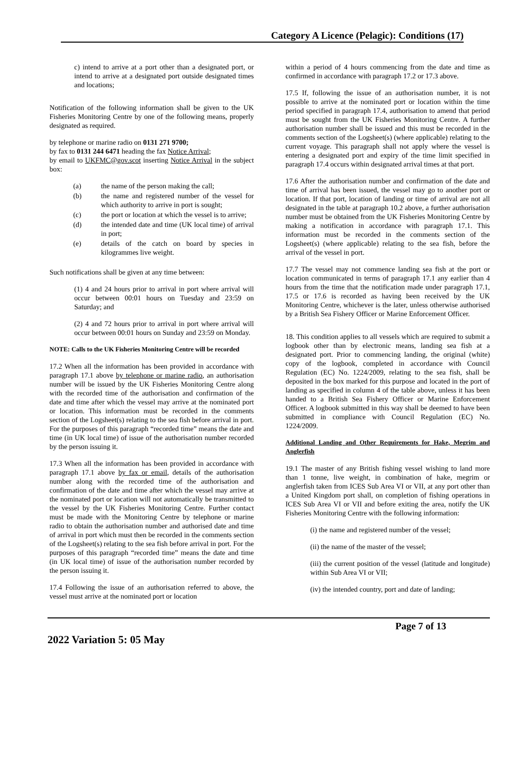Category A Licence (Pelagic): Conditions (17)
c) intend to arrive at a port other than a designated port, or intend to arrive at a designated port outside designated times and locations;
Notification of the following information shall be given to the UK Fisheries Monitoring Centre by one of the following means, properly designated as required.
by telephone or marine radio on 0131 271 9700;
by fax to 0131 244 6471 heading the fax Notice Arrival;
by email to UKFMC@gov.scot inserting Notice Arrival in the subject box:
(a) the name of the person making the call;
(b) the name and registered number of the vessel for which authority to arrive in port is sought;
(c) the port or location at which the vessel is to arrive;
(d) the intended date and time (UK local time) of arrival in port;
(e) details of the catch on board by species in kilogrammes live weight.
Such notifications shall be given at any time between:
(1) 4 and 24 hours prior to arrival in port where arrival will occur between 00:01 hours on Tuesday and 23:59 on Saturday; and
(2) 4 and 72 hours prior to arrival in port where arrival will occur between 00:01 hours on Sunday and 23:59 on Monday.
NOTE: Calls to the UK Fisheries Monitoring Centre will be recorded
17.2 When all the information has been provided in accordance with paragraph 17.1 above by telephone or marine radio, an authorisation number will be issued by the UK Fisheries Monitoring Centre along with the recorded time of the authorisation and confirmation of the date and time after which the vessel may arrive at the nominated port or location. This information must be recorded in the comments section of the Logsheet(s) relating to the sea fish before arrival in port. For the purposes of this paragraph “recorded time” means the date and time (in UK local time) of issue of the authorisation number recorded by the person issuing it.
17.3 When all the information has been provided in accordance with paragraph 17.1 above by fax or email, details of the authorisation number along with the recorded time of the authorisation and confirmation of the date and time after which the vessel may arrive at the nominated port or location will not automatically be transmitted to the vessel by the UK Fisheries Monitoring Centre. Further contact must be made with the Monitoring Centre by telephone or marine radio to obtain the authorisation number and authorised date and time of arrival in port which must then be recorded in the comments section of the Logsheet(s) relating to the sea fish before arrival in port. For the purposes of this paragraph “recorded time” means the date and time (in UK local time) of issue of the authorisation number recorded by the person issuing it.
17.4 Following the issue of an authorisation referred to above, the vessel must arrive at the nominated port or location
within a period of 4 hours commencing from the date and time as confirmed in accordance with paragraph 17.2 or 17.3 above.
17.5 If, following the issue of an authorisation number, it is not possible to arrive at the nominated port or location within the time period specified in paragraph 17.4, authorisation to amend that period must be sought from the UK Fisheries Monitoring Centre. A further authorisation number shall be issued and this must be recorded in the comments section of the Logsheet(s) (where applicable) relating to the current voyage. This paragraph shall not apply where the vessel is entering a designated port and expiry of the time limit specified in paragraph 17.4 occurs within designated arrival times at that port.
17.6 After the authorisation number and confirmation of the date and time of arrival has been issued, the vessel may go to another port or location. If that port, location of landing or time of arrival are not all designated in the table at paragraph 10.2 above, a further authorisation number must be obtained from the UK Fisheries Monitoring Centre by making a notification in accordance with paragraph 17.1. This information must be recorded in the comments section of the Logsheet(s) (where applicable) relating to the sea fish, before the arrival of the vessel in port.
17.7 The vessel may not commence landing sea fish at the port or location communicated in terms of paragraph 17.1 any earlier than 4 hours from the time that the notification made under paragraph 17.1, 17.5 or 17.6 is recorded as having been received by the UK Monitoring Centre, whichever is the later, unless otherwise authorised by a British Sea Fishery Officer or Marine Enforcement Officer.
18. This condition applies to all vessels which are required to submit a logbook other than by electronic means, landing sea fish at a designated port. Prior to commencing landing, the original (white) copy of the logbook, completed in accordance with Council Regulation (EC) No. 1224/2009, relating to the sea fish, shall be deposited in the box marked for this purpose and located in the port of landing as specified in column 4 of the table above, unless it has been handed to a British Sea Fishery Officer or Marine Enforcement Officer. A logbook submitted in this way shall be deemed to have been submitted in compliance with Council Regulation (EC) No. 1224/2009.
Additional Landing and Other Requirements for Hake, Megrim and Anglerfish
19.1 The master of any British fishing vessel wishing to land more than 1 tonne, live weight, in combination of hake, megrim or anglerfish taken from ICES Sub Area VI or VII, at any port other than a United Kingdom port shall, on completion of fishing operations in ICES Sub Area VI or VII and before exiting the area, notify the UK Fisheries Monitoring Centre with the following information:
(i) the name and registered number of the vessel;
(ii) the name of the master of the vessel;
(iii) the current position of the vessel (latitude and longitude) within Sub Area VI or VII;
(iv) the intended country, port and date of landing;
Page 7 of 13
2022 Variation 5: 05 May